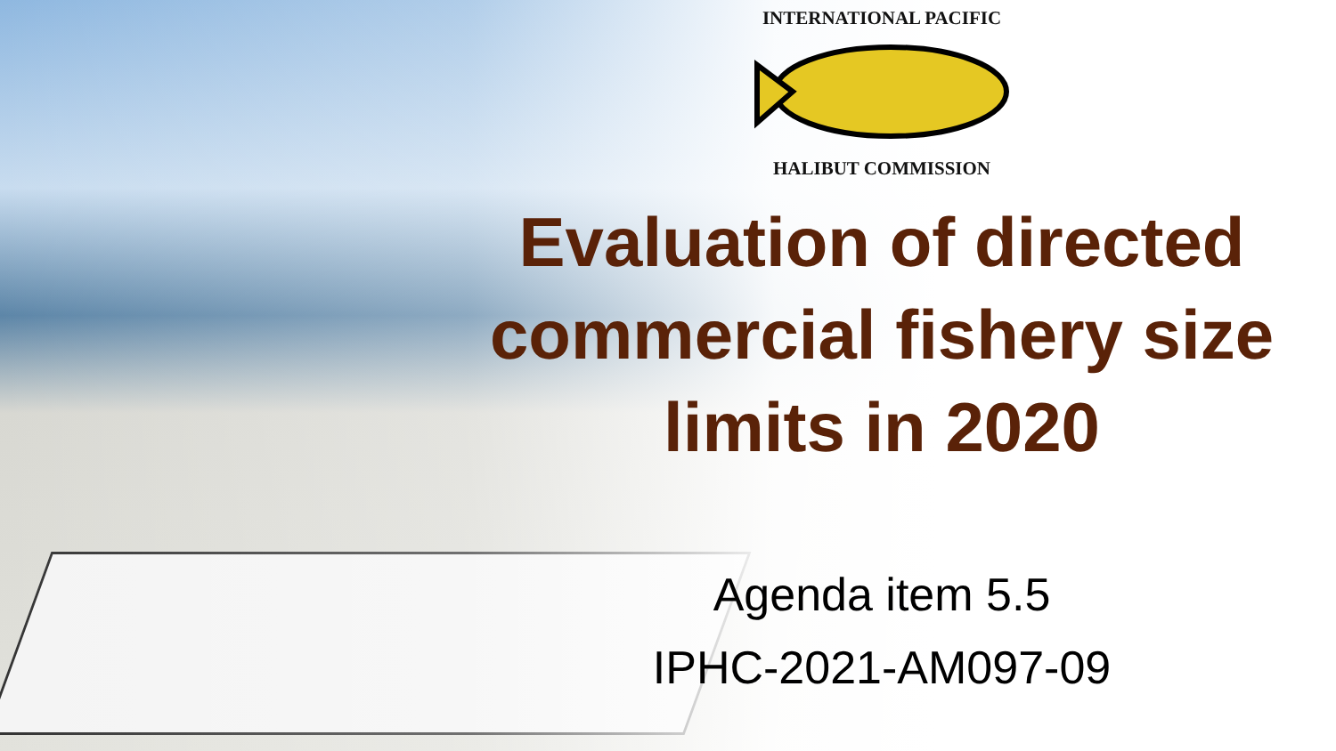INTERNATIONAL PACIFIC
HALIBUT COMMISSION
Evaluation of directed commercial fishery size limits in 2020
Agenda item 5.5
IPHC-2021-AM097-09